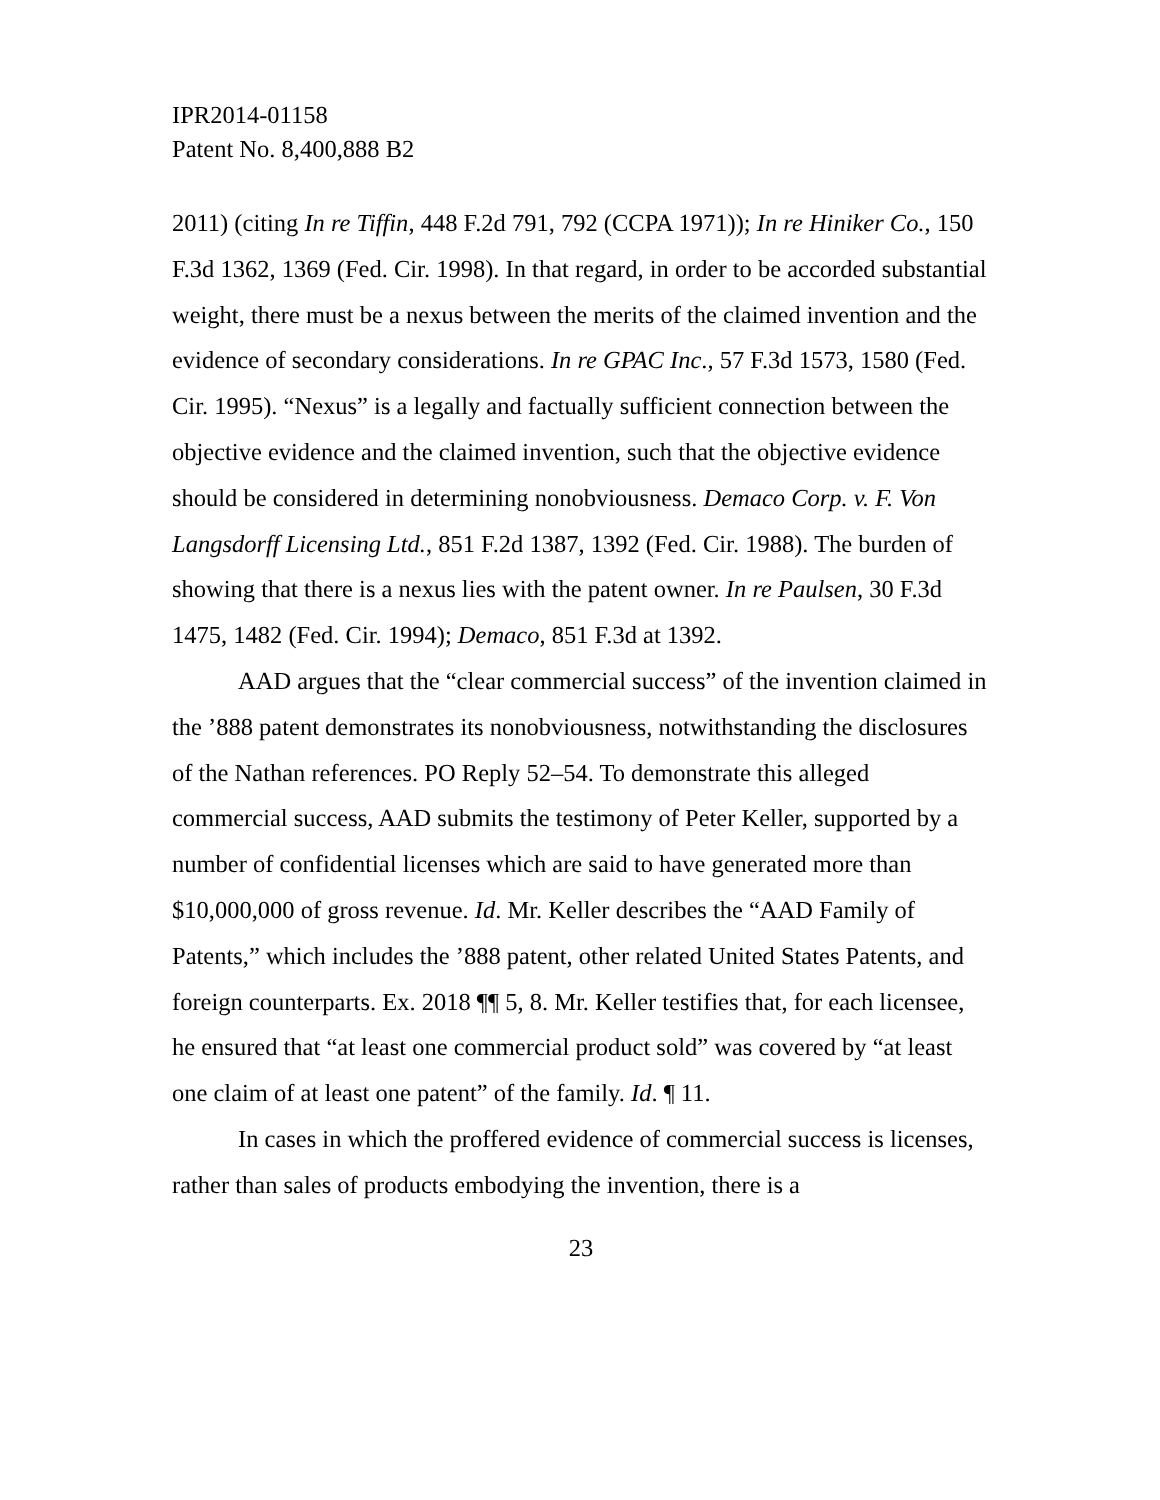IPR2014-01158
Patent No. 8,400,888 B2
2011) (citing In re Tiffin, 448 F.2d 791, 792 (CCPA 1971)); In re Hiniker Co., 150 F.3d 1362, 1369 (Fed. Cir. 1998). In that regard, in order to be accorded substantial weight, there must be a nexus between the merits of the claimed invention and the evidence of secondary considerations. In re GPAC Inc., 57 F.3d 1573, 1580 (Fed. Cir. 1995). “Nexus” is a legally and factually sufficient connection between the objective evidence and the claimed invention, such that the objective evidence should be considered in determining nonobviousness. Demaco Corp. v. F. Von Langsdorff Licensing Ltd., 851 F.2d 1387, 1392 (Fed. Cir. 1988). The burden of showing that there is a nexus lies with the patent owner. In re Paulsen, 30 F.3d 1475, 1482 (Fed. Cir. 1994); Demaco, 851 F.3d at 1392.
AAD argues that the “clear commercial success” of the invention claimed in the ’888 patent demonstrates its nonobviousness, notwithstanding the disclosures of the Nathan references. PO Reply 52–54. To demonstrate this alleged commercial success, AAD submits the testimony of Peter Keller, supported by a number of confidential licenses which are said to have generated more than $10,000,000 of gross revenue. Id. Mr. Keller describes the “AAD Family of Patents,” which includes the ’888 patent, other related United States Patents, and foreign counterparts. Ex. 2018 ¶¶ 5, 8. Mr. Keller testifies that, for each licensee, he ensured that “at least one commercial product sold” was covered by “at least one claim of at least one patent” of the family. Id. ¶ 11.
In cases in which the proffered evidence of commercial success is licenses, rather than sales of products embodying the invention, there is a
23